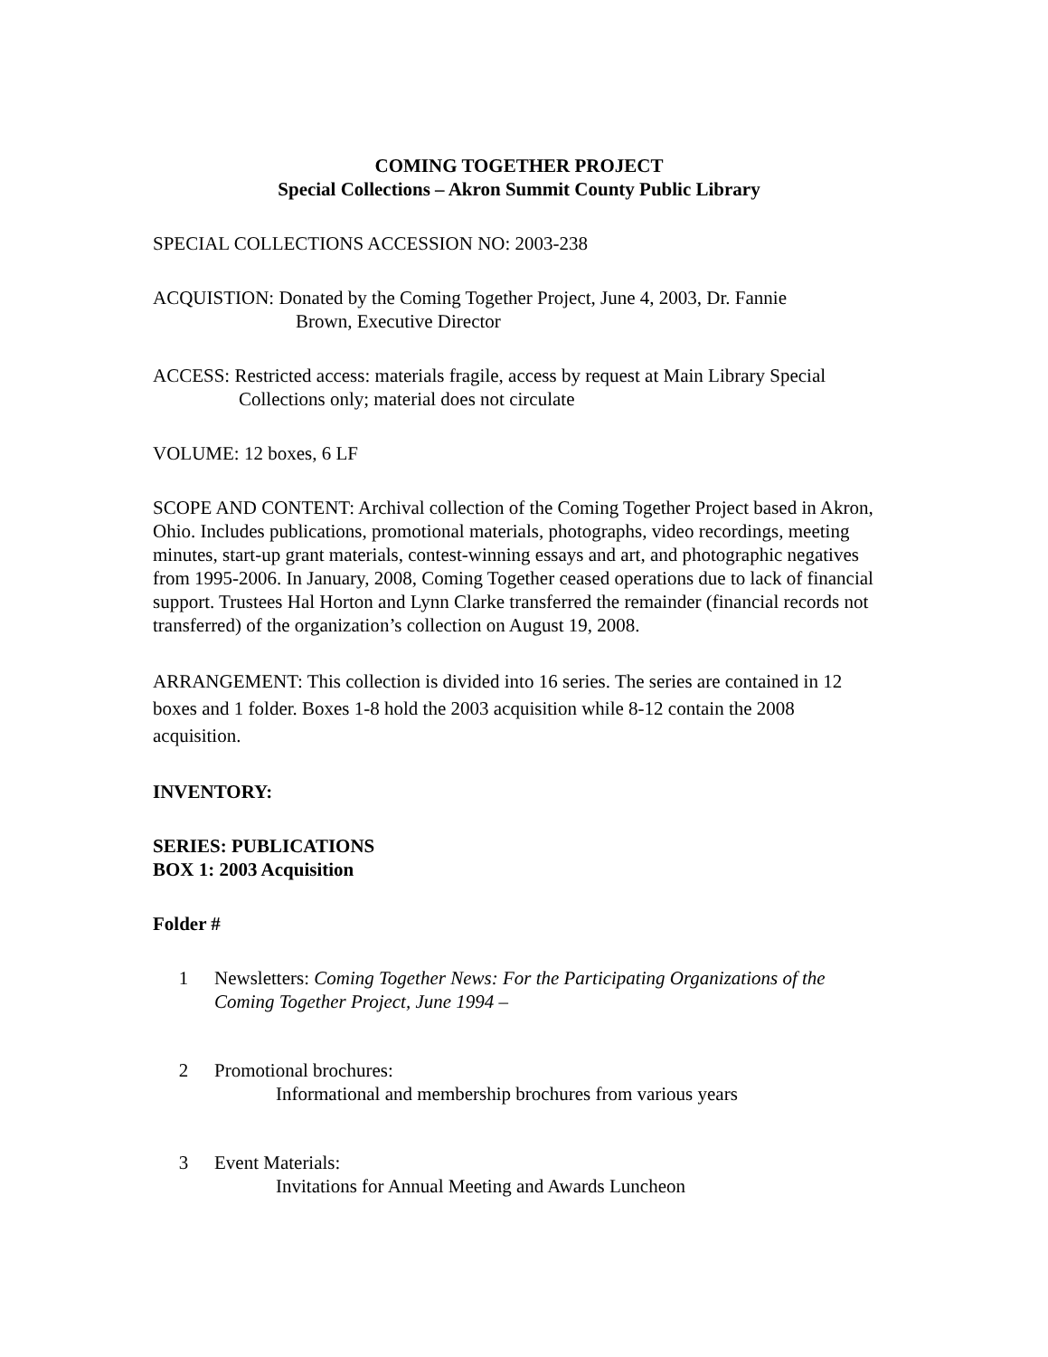COMING TOGETHER PROJECT
Special Collections – Akron Summit County Public Library
SPECIAL COLLECTIONS ACCESSION NO: 2003-238
ACQUISTION: Donated by the Coming Together Project, June 4, 2003, Dr. Fannie
Brown, Executive Director
ACCESS: Restricted access: materials fragile, access by request at Main Library Special
Collections only; material does not circulate
VOLUME: 12 boxes, 6 LF
SCOPE AND CONTENT: Archival collection of the Coming Together Project based in Akron, Ohio. Includes publications, promotional materials, photographs, video recordings, meeting minutes, start-up grant materials, contest-winning essays and art, and photographic negatives from 1995-2006. In January, 2008, Coming Together ceased operations due to lack of financial support. Trustees Hal Horton and Lynn Clarke transferred the remainder (financial records not transferred) of the organization’s collection on August 19, 2008.
ARRANGEMENT: This collection is divided into 16 series. The series are contained in 12 boxes and 1 folder. Boxes 1-8 hold the 2003 acquisition while 8-12 contain the 2008 acquisition.
INVENTORY:
SERIES: PUBLICATIONS
BOX 1: 2003 Acquisition
Folder #
1 Newsletters: Coming Together News: For the Participating Organizations of the Coming Together Project, June 1994 –
2 Promotional brochures:
Informational and membership brochures from various years
3 Event Materials:
Invitations for Annual Meeting and Awards Luncheon